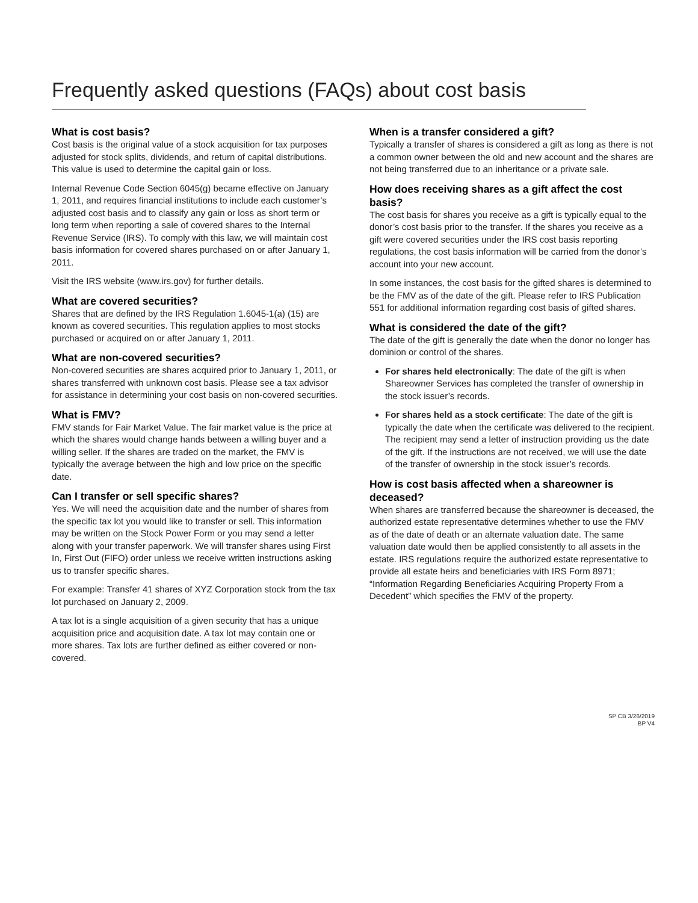Frequently asked questions (FAQs) about cost basis
What is cost basis?
Cost basis is the original value of a stock acquisition for tax purposes adjusted for stock splits, dividends, and return of capital distributions. This value is used to determine the capital gain or loss.
Internal Revenue Code Section 6045(g) became effective on January 1, 2011, and requires financial institutions to include each customer’s adjusted cost basis and to classify any gain or loss as short term or long term when reporting a sale of covered shares to the Internal Revenue Service (IRS). To comply with this law, we will maintain cost basis information for covered shares purchased on or after January 1, 2011.
Visit the IRS website (www.irs.gov) for further details.
What are covered securities?
Shares that are defined by the IRS Regulation 1.6045-1(a) (15) are known as covered securities. This regulation applies to most stocks purchased or acquired on or after January 1, 2011.
What are non-covered securities?
Non-covered securities are shares acquired prior to January 1, 2011, or shares transferred with unknown cost basis. Please see a tax advisor for assistance in determining your cost basis on non-covered securities.
What is FMV?
FMV stands for Fair Market Value. The fair market value is the price at which the shares would change hands between a willing buyer and a willing seller. If the shares are traded on the market, the FMV is typically the average between the high and low price on the specific date.
Can I transfer or sell specific shares?
Yes. We will need the acquisition date and the number of shares from the specific tax lot you would like to transfer or sell. This information may be written on the Stock Power Form or you may send a letter along with your transfer paperwork. We will transfer shares using First In, First Out (FIFO) order unless we receive written instructions asking us to transfer specific shares.
For example: Transfer 41 shares of XYZ Corporation stock from the tax lot purchased on January 2, 2009.
A tax lot is a single acquisition of a given security that has a unique acquisition price and acquisition date. A tax lot may contain one or more shares. Tax lots are further defined as either covered or non-covered.
When is a transfer considered a gift?
Typically a transfer of shares is considered a gift as long as there is not a common owner between the old and new account and the shares are not being transferred due to an inheritance or a private sale.
How does receiving shares as a gift affect the cost basis?
The cost basis for shares you receive as a gift is typically equal to the donor’s cost basis prior to the transfer. If the shares you receive as a gift were covered securities under the IRS cost basis reporting regulations, the cost basis information will be carried from the donor’s account into your new account.
In some instances, the cost basis for the gifted shares is determined to be the FMV as of the date of the gift. Please refer to IRS Publication 551 for additional information regarding cost basis of gifted shares.
What is considered the date of the gift?
The date of the gift is generally the date when the donor no longer has dominion or control of the shares.
For shares held electronically: The date of the gift is when Shareowner Services has completed the transfer of ownership in the stock issuer’s records.
For shares held as a stock certificate: The date of the gift is typically the date when the certificate was delivered to the recipient. The recipient may send a letter of instruction providing us the date of the gift. If the instructions are not received, we will use the date of the transfer of ownership in the stock issuer’s records.
How is cost basis affected when a shareowner is deceased?
When shares are transferred because the shareowner is deceased, the authorized estate representative determines whether to use the FMV as of the date of death or an alternate valuation date. The same valuation date would then be applied consistently to all assets in the estate. IRS regulations require the authorized estate representative to provide all estate heirs and beneficiaries with IRS Form 8971; “Information Regarding Beneficiaries Acquiring Property From a Decedent” which specifies the FMV of the property.
SP CB 3/26/2019
BP V4